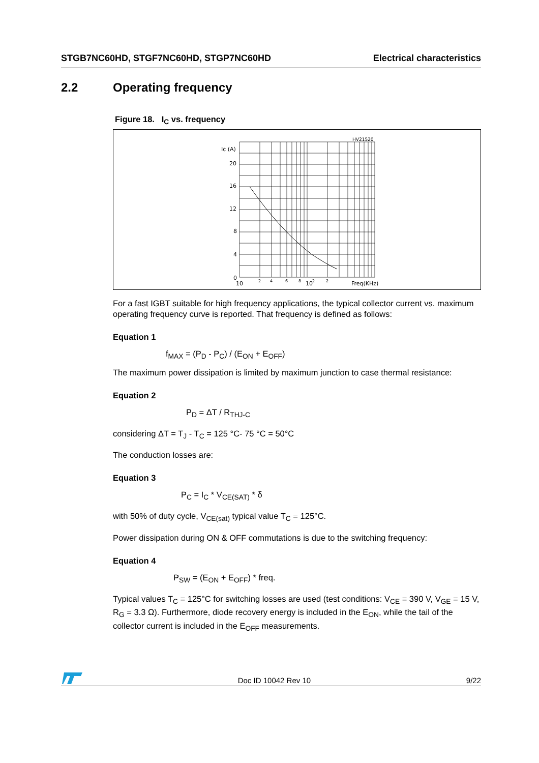STGB7NC60HD, STGF7NC60HD, STGP7NC60HD Electrical characteristics
2.2 Operating frequency
Figure 18. I<sub>C</sub> vs. frequency
HV21520
Ic (A)
20
16
12
8
4
0
10
2
4
6
8
10
2
2
Freq(KHz)
For a fast IGBT suitable for high frequency applications, the typical collector current vs. maximum operating frequency curve is reported. That frequency is defined as follows:
Equation 1
f<sub>MAX</sub> = (P<sub>D</sub> - P<sub>C</sub>) / (E<sub>ON</sub> + E<sub>OFF</sub>)
The maximum power dissipation is limited by maximum junction to case thermal resistance:
Equation 2
P<sub>D</sub> = ΔT / R<sub>THJ-C</sub>
considering ΔT = T<sub>J</sub> - T<sub>C</sub> = 125 °C- 75 °C = 50°C
The conduction losses are:
Equation 3
P<sub>C</sub> = I<sub>C</sub> * V<sub>CE(SAT)</sub> * δ
with 50% of duty cycle, V<sub>CE(sat)</sub> typical value T<sub>C</sub> = 125°C.
Power dissipation during ON & OFF commutations is due to the switching frequency:
Equation 4
P<sub>SW</sub> = (E<sub>ON</sub> + E<sub>OFF</sub>) * freq.
Typical values T<sub>C</sub> = 125°C for switching losses are used (test conditions: V<sub>CE</sub> = 390 V, V<sub>GE</sub> = 15 V, R<sub>G</sub> = 3.3 Ω). Furthermore, diode recovery energy is included in the E<sub>ON</sub>, while the tail of the collector current is included in the E<sub>OFF</sub> measurements.
Doc ID 10042 Rev 10 9/22